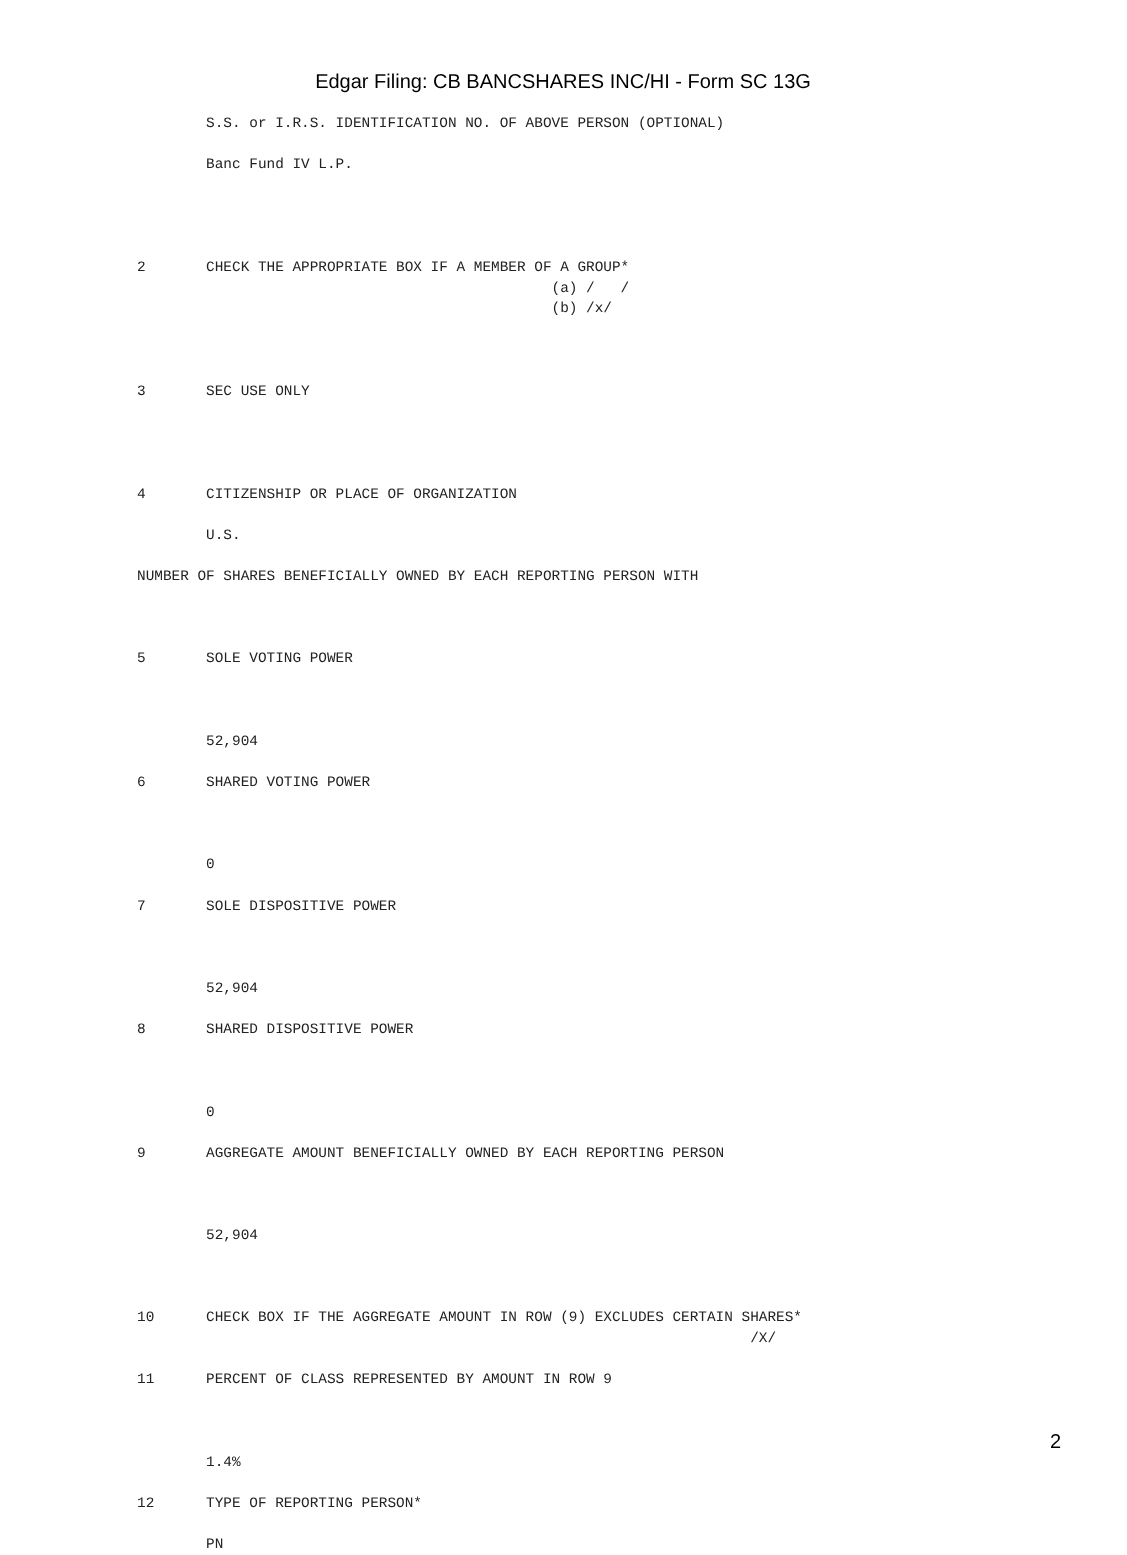Edgar Filing: CB BANCSHARES INC/HI - Form SC 13G
        S.S. or I.R.S. IDENTIFICATION NO. OF ABOVE PERSON (OPTIONAL)

        Banc Fund IV L.P.




2       CHECK THE APPROPRIATE BOX IF A MEMBER OF A GROUP*
                                                (a) /   /
                                                (b) /x/



3       SEC USE ONLY




4       CITIZENSHIP OR PLACE OF ORGANIZATION

        U.S.

NUMBER OF SHARES BENEFICIALLY OWNED BY EACH REPORTING PERSON WITH



5       SOLE VOTING POWER



        52,904

6       SHARED VOTING POWER



        0

7       SOLE DISPOSITIVE POWER



        52,904

8       SHARED DISPOSITIVE POWER



        0

9       AGGREGATE AMOUNT BENEFICIALLY OWNED BY EACH REPORTING PERSON



        52,904



10      CHECK BOX IF THE AGGREGATE AMOUNT IN ROW (9) EXCLUDES CERTAIN SHARES*
                                                                       /X/

11      PERCENT OF CLASS REPRESENTED BY AMOUNT IN ROW 9



        1.4%

12      TYPE OF REPORTING PERSON*

        PN
2